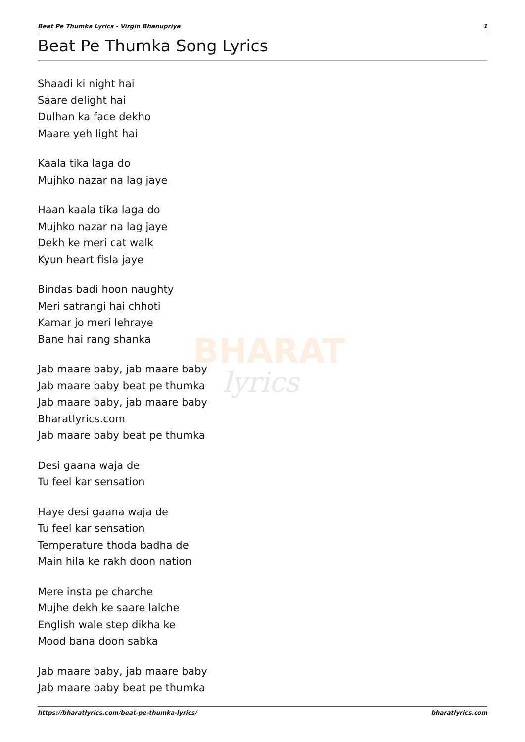BHARAT
lyrics
Beat Pe Thumka Lyrics - Virgin Bhanupriya 1
Beat Pe Thumka Song Lyrics
Shaadi ki night hai
Saare delight hai
Dulhan ka face dekho
Maare yeh light hai
Kaala tika laga do
Mujhko nazar na lag jaye
Haan kaala tika laga do
Mujhko nazar na lag jaye
Dekh ke meri cat walk
Kyun heart fisla jaye
Bindas badi hoon naughty
Meri satrangi hai chhoti
Kamar jo meri lehraye
Bane hai rang shanka
Jab maare baby, jab maare baby
Jab maare baby beat pe thumka
Jab maare baby, jab maare baby
Bharatlyrics.com
Jab maare baby beat pe thumka
Desi gaana waja de
Tu feel kar sensation
Haye desi gaana waja de
Tu feel kar sensation
Temperature thoda badha de
Main hila ke rakh doon nation
Mere insta pe charche
Mujhe dekh ke saare lalche
English wale step dikha ke
Mood bana doon sabka
Jab maare baby, jab maare baby
Jab maare baby beat pe thumka
https://bharatlyrics.com/beat-pe-thumka-lyrics/ bharatlyrics.com